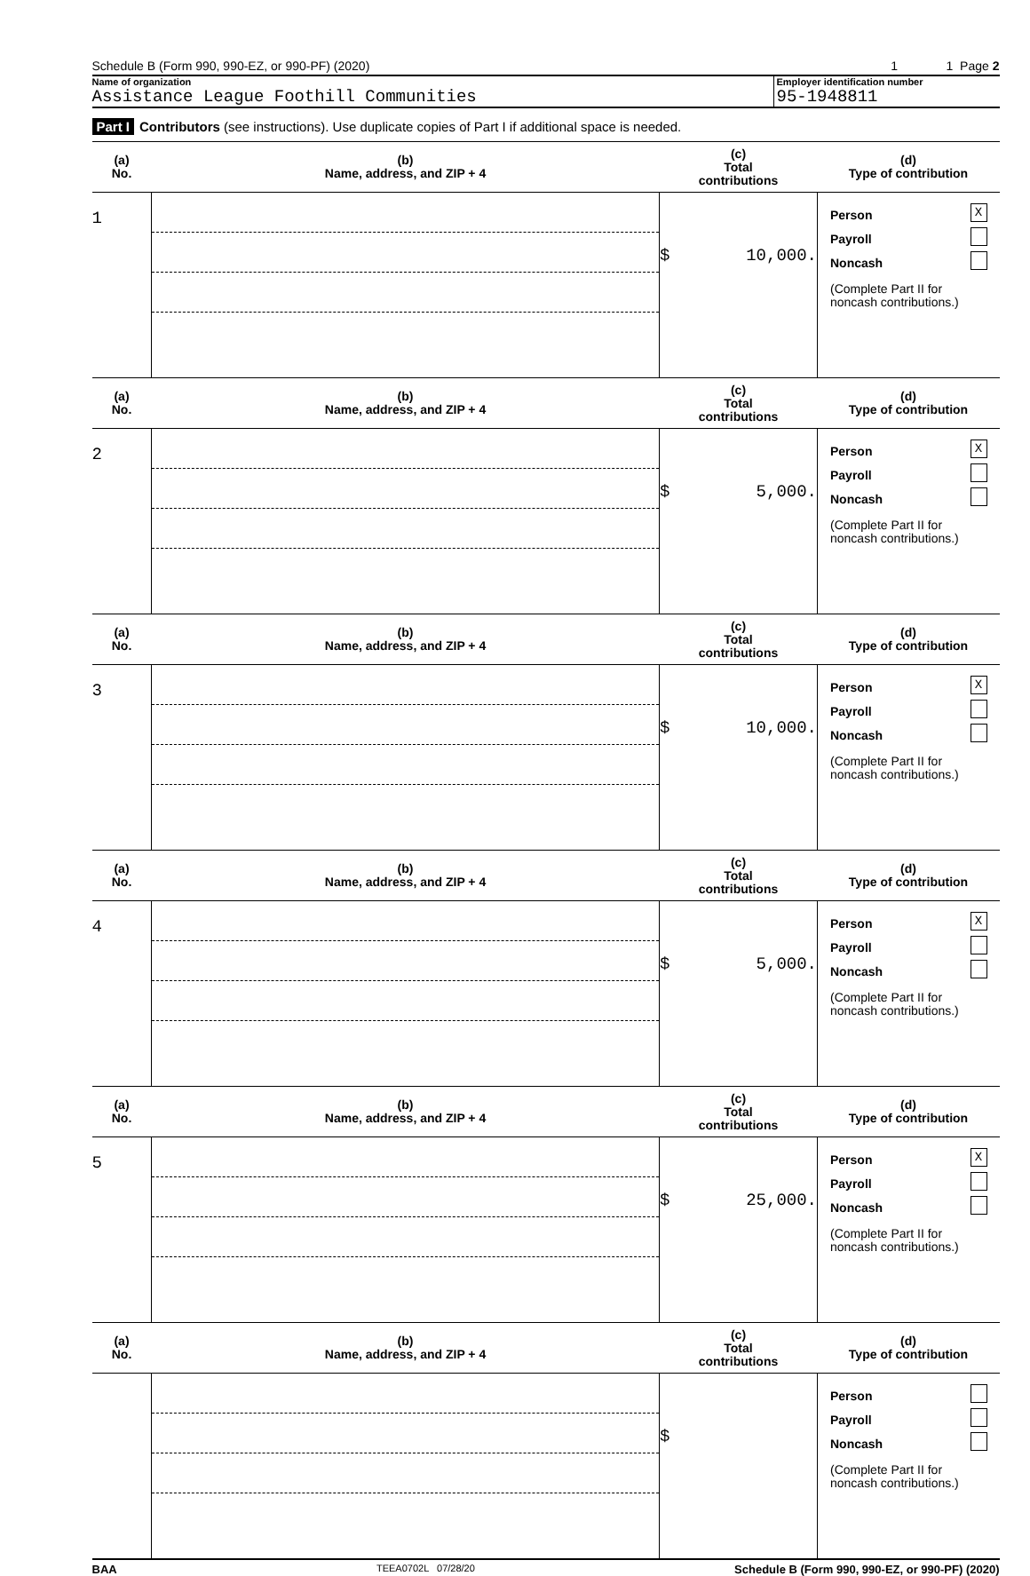Schedule B (Form 990, 990-EZ, or 990-PF) (2020) 1 1 Page 2
Name of organization
Assistance League Foothill Communities
Employer identification number
95-1948811
Part I Contributors (see instructions). Use duplicate copies of Part I if additional space is needed.
| (a) No. | (b) Name, address, and ZIP + 4 | (c) Total contributions | (d) Type of contribution |
| --- | --- | --- | --- |
| 1 | | $ 10,000. | Person X Payroll Noncash (Complete Part II for noncash contributions.) |
| (a) No. | (b) Name, address, and ZIP + 4 | (c) Total contributions | (d) Type of contribution |
| 2 | | $ 5,000. | Person X Payroll Noncash (Complete Part II for noncash contributions.) |
| (a) No. | (b) Name, address, and ZIP + 4 | (c) Total contributions | (d) Type of contribution |
| 3 | | $ 10,000. | Person X Payroll Noncash (Complete Part II for noncash contributions.) |
| (a) No. | (b) Name, address, and ZIP + 4 | (c) Total contributions | (d) Type of contribution |
| 4 | | $ 5,000. | Person X Payroll Noncash (Complete Part II for noncash contributions.) |
| (a) No. | (b) Name, address, and ZIP + 4 | (c) Total contributions | (d) Type of contribution |
| 5 | | $ 25,000. | Person X Payroll Noncash (Complete Part II for noncash contributions.) |
| (a) No. | (b) Name, address, and ZIP + 4 | (c) Total contributions | (d) Type of contribution |
| | | $ | Person Payroll Noncash (Complete Part II for noncash contributions.) |
BAA TEEA0702L 07/28/20 Schedule B (Form 990, 990-EZ, or 990-PF) (2020)